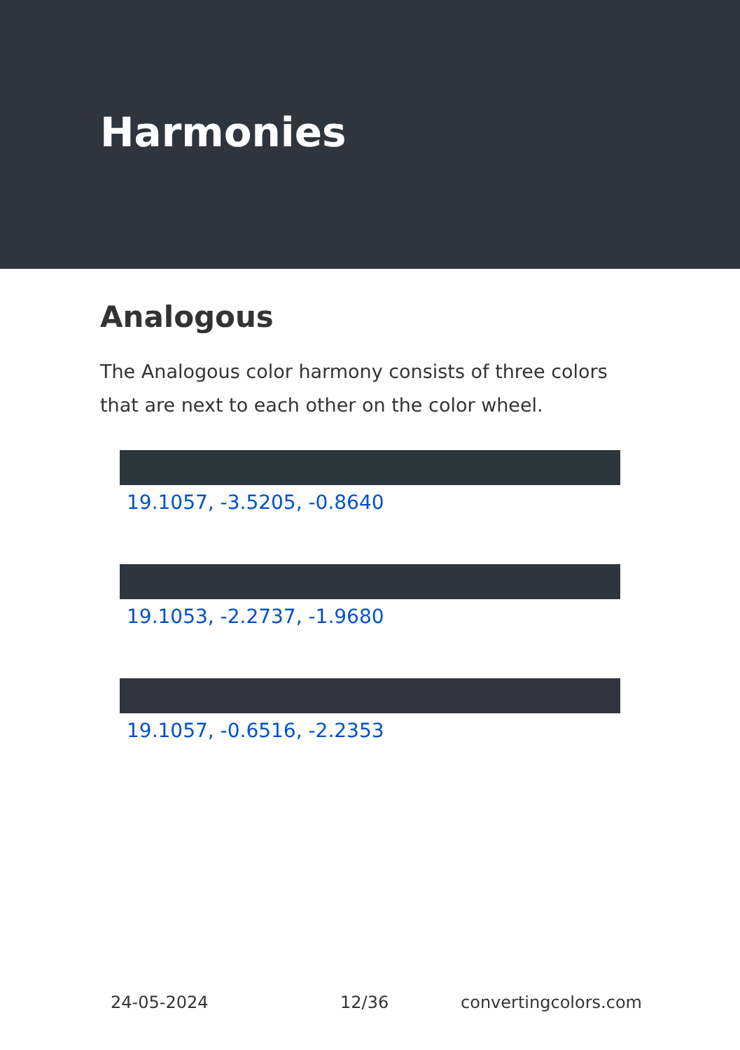Harmonies
Analogous
The Analogous color harmony consists of three colors that are next to each other on the color wheel.
19.1057, -3.5205, -0.8640
19.1053, -2.2737, -1.9680
19.1057, -0.6516, -2.2353
24-05-2024 12/36 convertingcolors.com